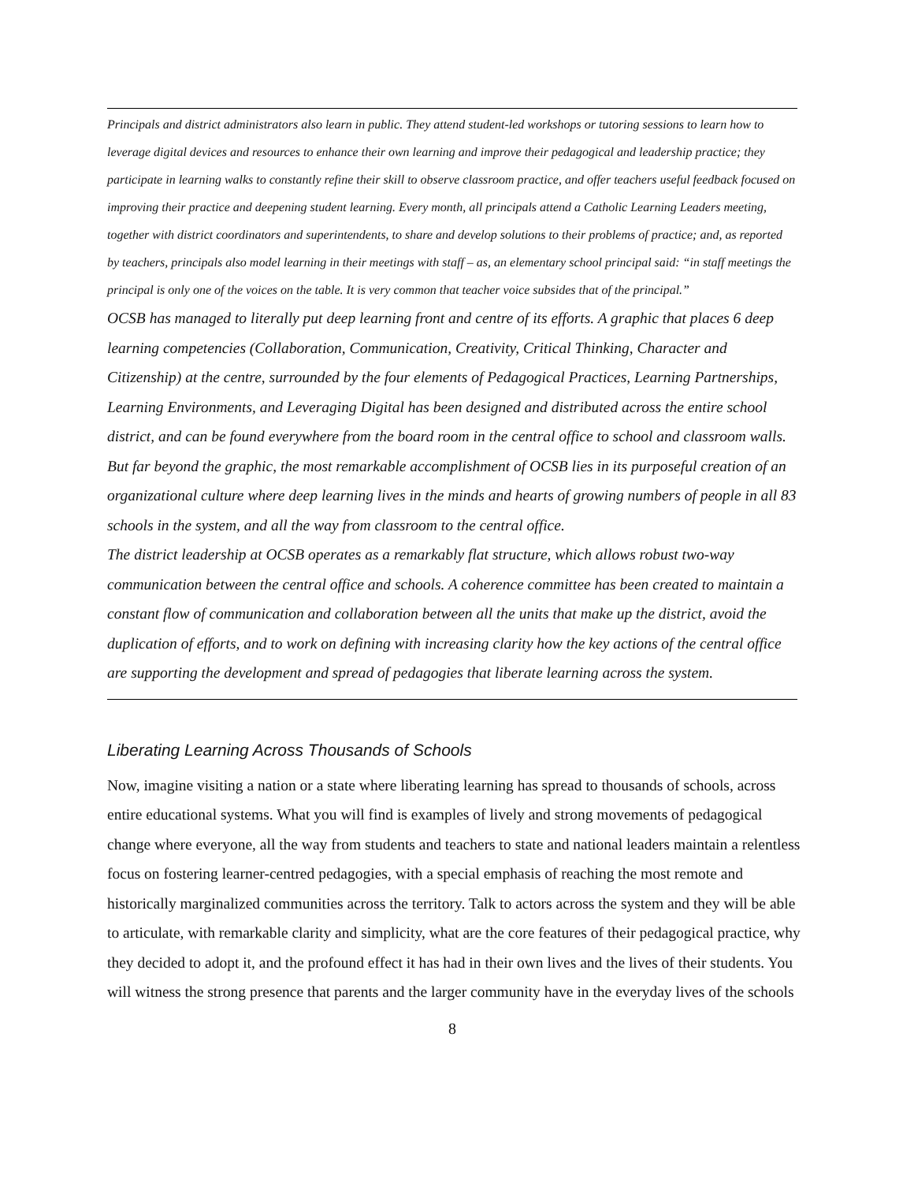Principals and district administrators also learn in public. They attend student-led workshops or tutoring sessions to learn how to leverage digital devices and resources to enhance their own learning and improve their pedagogical and leadership practice; they participate in learning walks to constantly refine their skill to observe classroom practice, and offer teachers useful feedback focused on improving their practice and deepening student learning. Every month, all principals attend a Catholic Learning Leaders meeting, together with district coordinators and superintendents, to share and develop solutions to their problems of practice; and, as reported by teachers, principals also model learning in their meetings with staff – as, an elementary school principal said: “in staff meetings the principal is only one of the voices on the table. It is very common that teacher voice subsides that of the principal.”
OCSB has managed to literally put deep learning front and centre of its efforts. A graphic that places 6 deep learning competencies (Collaboration, Communication, Creativity, Critical Thinking, Character and Citizenship) at the centre, surrounded by the four elements of Pedagogical Practices, Learning Partnerships, Learning Environments, and Leveraging Digital has been designed and distributed across the entire school district, and can be found everywhere from the board room in the central office to school and classroom walls. But far beyond the graphic, the most remarkable accomplishment of OCSB lies in its purposeful creation of an organizational culture where deep learning lives in the minds and hearts of growing numbers of people in all 83 schools in the system, and all the way from classroom to the central office.
The district leadership at OCSB operates as a remarkably flat structure, which allows robust two-way communication between the central office and schools. A coherence committee has been created to maintain a constant flow of communication and collaboration between all the units that make up the district, avoid the duplication of efforts, and to work on defining with increasing clarity how the key actions of the central office are supporting the development and spread of pedagogies that liberate learning across the system.
Liberating Learning Across Thousands of Schools
Now, imagine visiting a nation or a state where liberating learning has spread to thousands of schools, across entire educational systems. What you will find is examples of lively and strong movements of pedagogical change where everyone, all the way from students and teachers to state and national leaders maintain a relentless focus on fostering learner-centred pedagogies, with a special emphasis of reaching the most remote and historically marginalized communities across the territory. Talk to actors across the system and they will be able to articulate, with remarkable clarity and simplicity, what are the core features of their pedagogical practice, why they decided to adopt it, and the profound effect it has had in their own lives and the lives of their students. You will witness the strong presence that parents and the larger community have in the everyday lives of the schools
8